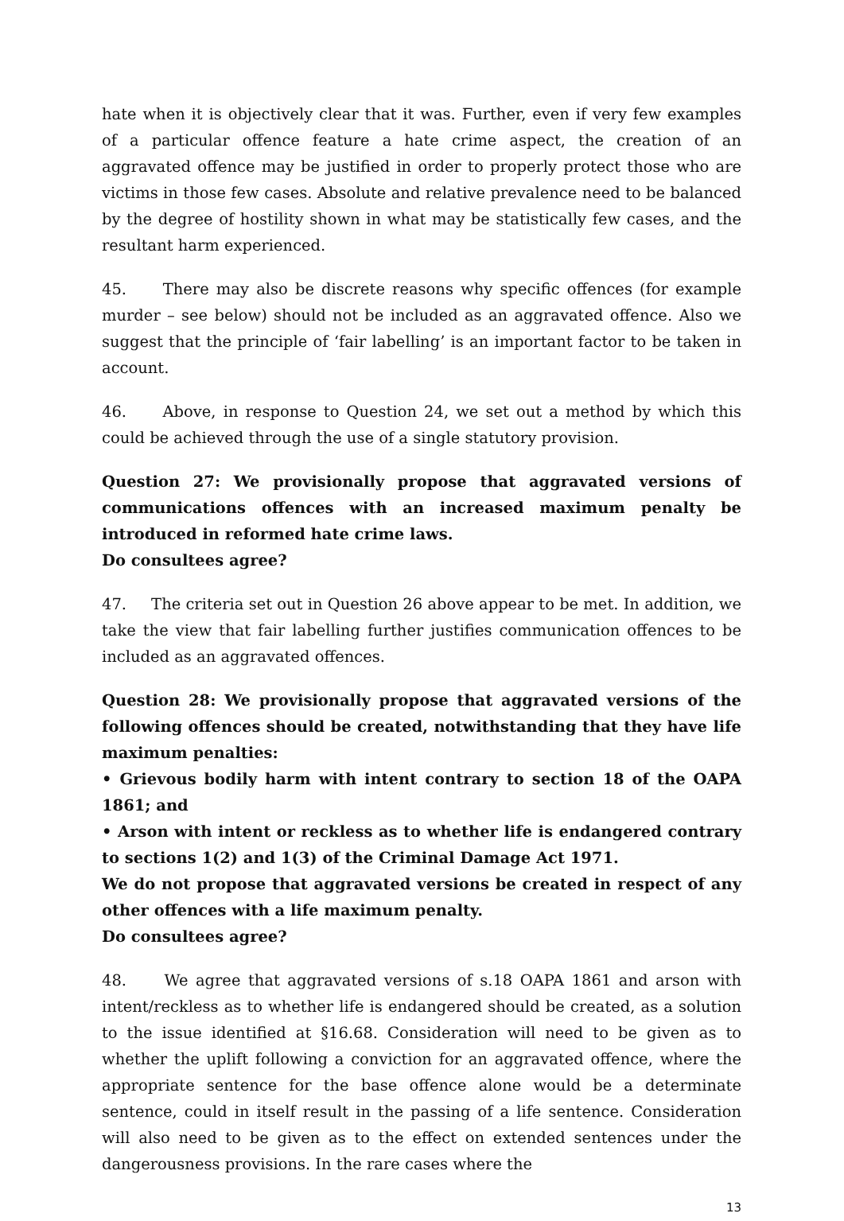hate when it is objectively clear that it was. Further, even if very few examples of a particular offence feature a hate crime aspect, the creation of an aggravated offence may be justified in order to properly protect those who are victims in those few cases. Absolute and relative prevalence need to be balanced by the degree of hostility shown in what may be statistically few cases, and the resultant harm experienced.
45. There may also be discrete reasons why specific offences (for example murder – see below) should not be included as an aggravated offence. Also we suggest that the principle of ‘fair labelling’ is an important factor to be taken in account.
46. Above, in response to Question 24, we set out a method by which this could be achieved through the use of a single statutory provision.
Question 27: We provisionally propose that aggravated versions of communications offences with an increased maximum penalty be introduced in reformed hate crime laws.
Do consultees agree?
47. The criteria set out in Question 26 above appear to be met. In addition, we take the view that fair labelling further justifies communication offences to be included as an aggravated offences.
Question 28: We provisionally propose that aggravated versions of the following offences should be created, notwithstanding that they have life maximum penalties:
• Grievous bodily harm with intent contrary to section 18 of the OAPA 1861; and
• Arson with intent or reckless as to whether life is endangered contrary to sections 1(2) and 1(3) of the Criminal Damage Act 1971.
We do not propose that aggravated versions be created in respect of any other offences with a life maximum penalty.
Do consultees agree?
48. We agree that aggravated versions of s.18 OAPA 1861 and arson with intent/reckless as to whether life is endangered should be created, as a solution to the issue identified at §16.68. Consideration will need to be given as to whether the uplift following a conviction for an aggravated offence, where the appropriate sentence for the base offence alone would be a determinate sentence, could in itself result in the passing of a life sentence. Consideration will also need to be given as to the effect on extended sentences under the dangerousness provisions. In the rare cases where the
13